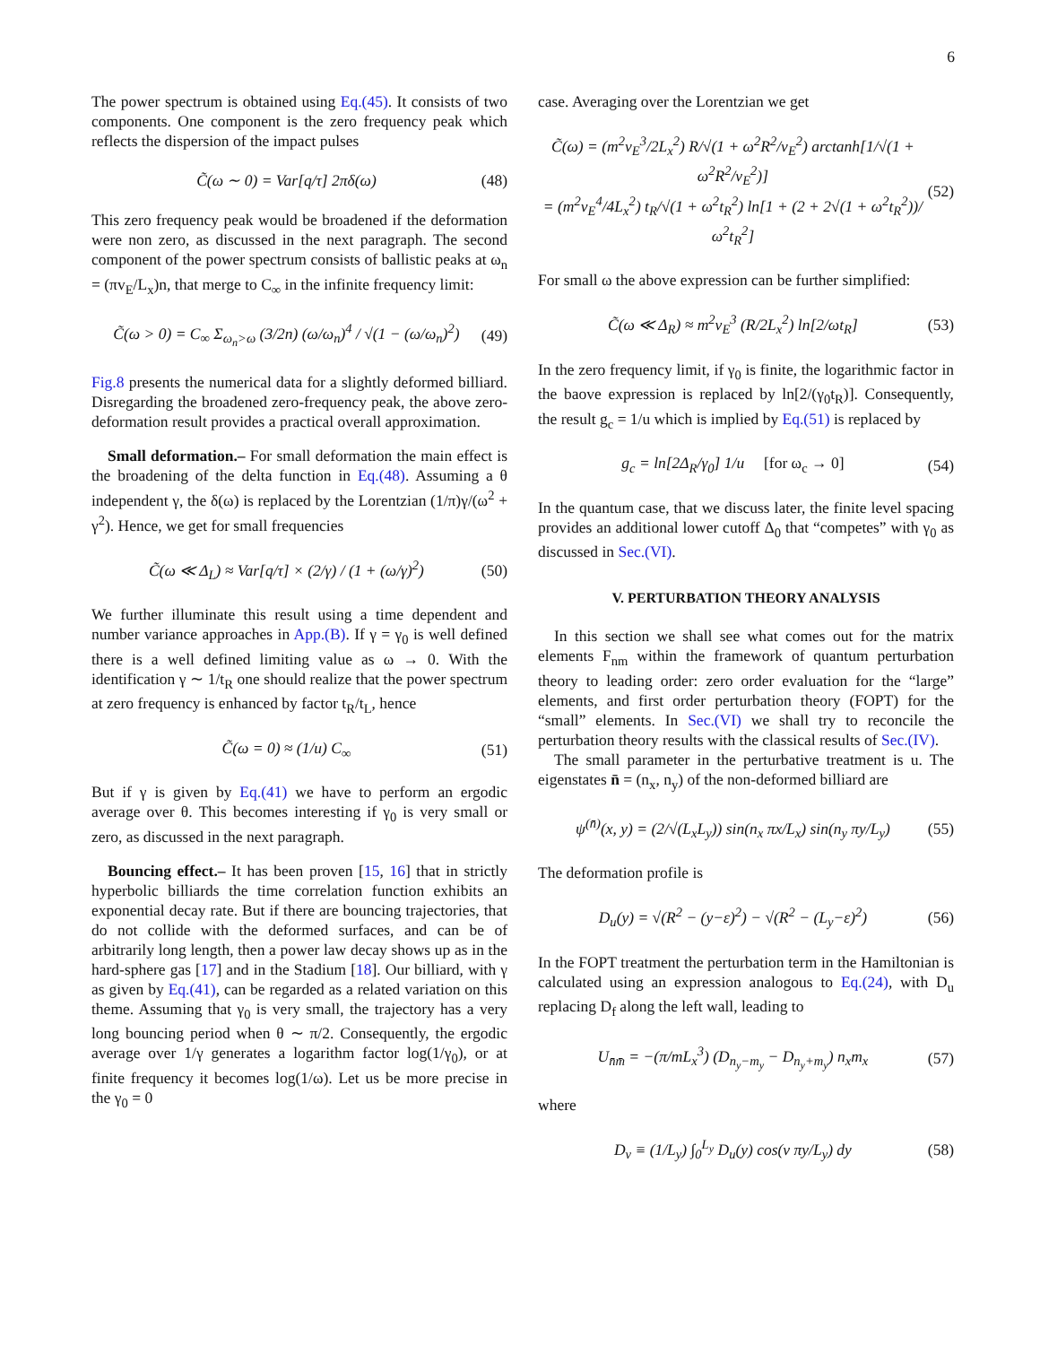6
The power spectrum is obtained using Eq.(45). It consists of two components. One component is the zero frequency peak which reflects the dispersion of the impact pulses
C̃(ω ∼ 0) = Var[q/τ] 2πδ(ω) (48)
This zero frequency peak would be broadened if the deformation were non zero, as discussed in the next paragraph. The second component of the power spectrum consists of ballistic peaks at ω<sub>n</sub> = (πv<sub>E</sub>/L<sub>x</sub>)n, that merge to C<sub>∞</sub> in the infinite frequency limit:
C̃(ω > 0) = C<sub>∞</sub> Σ<sub>ω<sub>n</sub>>ω</sub> (3/2n) (ω/ω<sub>n</sub>)<sup>4</sup> / √(1 − (ω/ω<sub>n</sub>)<sup>2</sup>) (49)
Fig.8 presents the numerical data for a slightly deformed billiard. Disregarding the broadened zero-frequency peak, the above zero-deformation result provides a practical overall approximation.
Small deformation.– For small deformation the main effect is the broadening of the delta function in Eq.(48). Assuming a θ independent γ, the δ(ω) is replaced by the Lorentzian (1/π)γ/(ω<sup>2</sup> + γ<sup>2</sup>). Hence, we get for small frequencies
C̃(ω ≪ Δ<sub>L</sub>) ≈ Var[q/τ] × (2/γ) / (1 + (ω/γ)<sup>2</sup>) (50)
We further illuminate this result using a time dependent and number variance approaches in App.(B). If γ = γ<sub>0</sub> is well defined there is a well defined limiting value as ω → 0. With the identification γ ∼ 1/t<sub>R</sub> one should realize that the power spectrum at zero frequency is enhanced by factor t<sub>R</sub>/t<sub>L</sub>, hence
C̃(ω = 0) ≈ (1/u) C<sub>∞</sub> (51)
But if γ is given by Eq.(41) we have to perform an ergodic average over θ. This becomes interesting if γ<sub>0</sub> is very small or zero, as discussed in the next paragraph.
Bouncing effect.– It has been proven [15, 16] that in strictly hyperbolic billiards the time correlation function exhibits an exponential decay rate. But if there are bouncing trajectories, that do not collide with the deformed surfaces, and can be of arbitrarily long length, then a power law decay shows up as in the hard-sphere gas [17] and in the Stadium [18]. Our billiard, with γ as given by Eq.(41), can be regarded as a related variation on this theme. Assuming that γ<sub>0</sub> is very small, the trajectory has a very long bouncing period when θ ∼ π/2. Consequently, the ergodic average over 1/γ generates a logarithm factor log(1/γ<sub>0</sub>), or at finite frequency it becomes log(1/ω). Let us be more precise in the γ<sub>0</sub> = 0
case. Averaging over the Lorentzian we get
C̃(ω) = (m<sup>2</sup>v<sub>E</sub><sup>3</sup>/2L<sub>x</sub><sup>2</sup>) R/√(1 + ω<sup>2</sup>R<sup>2</sup>/v<sub>E</sub><sup>2</sup>) arctanh[1/√(1 + ω<sup>2</sup>R<sup>2</sup>/v<sub>E</sub><sup>2</sup>)]
= (m<sup>2</sup>v<sub>E</sub><sup>4</sup>/4L<sub>x</sub><sup>2</sup>) t<sub>R</sub>/√(1 + ω<sup>2</sup>t<sub>R</sub><sup>2</sup>) ln[1 + (2 + 2√(1 + ω<sup>2</sup>t<sub>R</sub><sup>2</sup>))/ω<sup>2</sup>t<sub>R</sub><sup>2</sup>] (52)
For small ω the above expression can be further simplified:
C̃(ω ≪ Δ<sub>R</sub>) ≈ m<sup>2</sup>v<sub>E</sub><sup>3</sup> (R/2L<sub>x</sub><sup>2</sup>) ln[2/ωt<sub>R</sub>] (53)
In the zero frequency limit, if γ<sub>0</sub> is finite, the logarithmic factor in the baove expression is replaced by ln[2/(γ<sub>0</sub>t<sub>R</sub>)]. Consequently, the result g<sub>c</sub> = 1/u which is implied by Eq.(51) is replaced by
g<sub>c</sub> = ln[2Δ<sub>R</sub>/γ<sub>0</sub>] 1/u [for ω<sub>c</sub> → 0] (54)
In the quantum case, that we discuss later, the finite level spacing provides an additional lower cutoff Δ<sub>0</sub> that “competes” with γ<sub>0</sub> as discussed in Sec.(VI).
V. PERTURBATION THEORY ANALYSIS
In this section we shall see what comes out for the matrix elements F<sub>nm</sub> within the framework of quantum perturbation theory to leading order: zero order evaluation for the “large” elements, and first order perturbation theory (FOPT) for the “small” elements. In Sec.(VI) we shall try to reconcile the perturbation theory results with the classical results of Sec.(IV).
The small parameter in the perturbative treatment is u. The eigenstates n̄ = (n<sub>x</sub>, n<sub>y</sub>) of the non-deformed billiard are
ψ<sup>(n̄)</sup>(x, y) = (2/√(L<sub>x</sub>L<sub>y</sub>)) sin(n<sub>x</sub> πx/L<sub>x</sub>) sin(n<sub>y</sub> πy/L<sub>y</sub>) (55)
The deformation profile is
D<sub>u</sub>(y) = √(R<sup>2</sup> − (y−ε)<sup>2</sup>) − √(R<sup>2</sup> − (L<sub>y</sub>−ε)<sup>2</sup>) (56)
In the FOPT treatment the perturbation term in the Hamiltonian is calculated using an expression analogous to Eq.(24), with D<sub>u</sub> replacing D<sub>f</sub> along the left wall, leading to
U<sub>n̄m̄</sub> = −(π/mL<sub>x</sub><sup>3</sup>) (D<sub>n<sub>y</sub>−m<sub>y</sub></sub> − D<sub>n<sub>y</sub>+m<sub>y</sub></sub>) n<sub>x</sub>m<sub>x</sub> (57)
where
D<sub>ν</sub> ≡ (1/L<sub>y</sub>) ∫<sub>0</sub><sup>L<sub>y</sub></sup> D<sub>u</sub>(y) cos(ν πy/L<sub>y</sub>) dy (58)